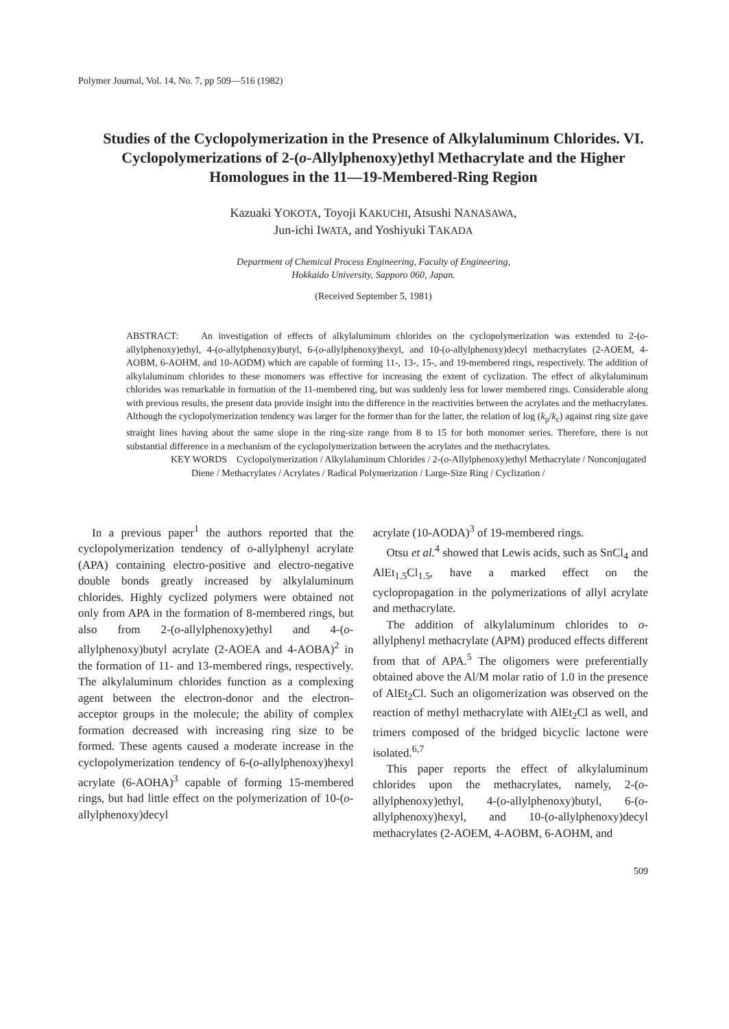Polymer Journal, Vol. 14, No. 7, pp 509—516 (1982)
Studies of the Cyclopolymerization in the Presence of Alkylaluminum Chlorides. VI. Cyclopolymerizations of 2-(o-Allylphenoxy)ethyl Methacrylate and the Higher Homologues in the 11—19-Membered-Ring Region
Kazuaki YOKOTA, Toyoji KAKUCHI, Atsushi NANASAWA,
Jun-ichi IWATA, and Yoshiyuki TAKADA
Department of Chemical Process Engineering, Faculty of Engineering,
Hokkaido University, Sapporo 060, Japan.
(Received September 5, 1981)
ABSTRACT: An investigation of effects of alkylaluminum chlorides on the cyclopolymerization was extended to 2-(o-allylphenoxy)ethyl, 4-(o-allylphenoxy)butyl, 6-(o-allylphenoxy)hexyl, and 10-(o-allylphenoxy)decyl methacrylates (2-AOEM, 4-AOBM, 6-AOHM, and 10-AODM) which are capable of forming 11-, 13-, 15-, and 19-membered rings, respectively. The addition of alkylaluminum chlorides to these monomers was effective for increasing the extent of cyclization. The effect of alkylaluminum chlorides was remarkable in formation of the 11-membered ring, but was suddenly less for lower membered rings. Considerable along with previous results, the present data provide insight into the difference in the reactivities between the acrylates and the methacrylates. Although the cyclopolymerization tendency was larger for the former than for the latter, the relation of log (k<sub>p</sub>/k<sub>c</sub>) against ring size gave straight lines having about the same slope in the ring-size range from 8 to 15 for both monomer series. Therefore, there is not substantial difference in a mechanism of the cyclopolymerization between the acrylates and the methacrylates.
KEY WORDS Cyclopolymerization / Alkylaluminum Chlorides / 2-(o-Allylphenoxy)ethyl Methacrylate / Nonconjugated Diene / Methacrylates / Acrylates / Radical Polymerization / Large-Size Ring / Cyclization /
In a previous paper<sup>1</sup> the authors reported that the cyclopolymerization tendency of o-allylphenyl acrylate (APA) containing electro-positive and electro-negative double bonds greatly increased by alkylaluminum chlorides. Highly cyclized polymers were obtained not only from APA in the formation of 8-membered rings, but also from 2-(o-allylphenoxy)ethyl and 4-(o-allylphenoxy)butyl acrylate (2-AOEA and 4-AOBA)<sup>2</sup> in the formation of 11- and 13-membered rings, respectively. The alkylaluminum chlorides function as a complexing agent between the electron-donor and the electron-acceptor groups in the molecule; the ability of complex formation decreased with increasing ring size to be formed. These agents caused a moderate increase in the cyclopolymerization tendency of 6-(o-allylphenoxy)hexyl acrylate (6-AOHA)<sup>3</sup> capable of forming 15-membered rings, but had little effect on the polymerization of 10-(o-allylphenoxy)decyl
acrylate (10-AODA)<sup>3</sup> of 19-membered rings.
Otsu et al.<sup>4</sup> showed that Lewis acids, such as SnCl<sub>4</sub> and AlEt<sub>1.5</sub>Cl<sub>1.5</sub>, have a marked effect on the cyclopropagation in the polymerizations of allyl acrylate and methacrylate.
The addition of alkylaluminum chlorides to o-allylphenyl methacrylate (APM) produced effects different from that of APA.<sup>5</sup> The oligomers were preferentially obtained above the Al/M molar ratio of 1.0 in the presence of AlEt<sub>2</sub>Cl. Such an oligomerization was observed on the reaction of methyl methacrylate with AlEt<sub>2</sub>Cl as well, and trimers composed of the bridged bicyclic lactone were isolated.<sup>6,7</sup>
This paper reports the effect of alkylaluminum chlorides upon the methacrylates, namely, 2-(o-allylphenoxy)ethyl, 4-(o-allylphenoxy)butyl, 6-(o-allylphenoxy)hexyl, and 10-(o-allylphenoxy)decyl methacrylates (2-AOEM, 4-AOBM, 6-AOHM, and
509